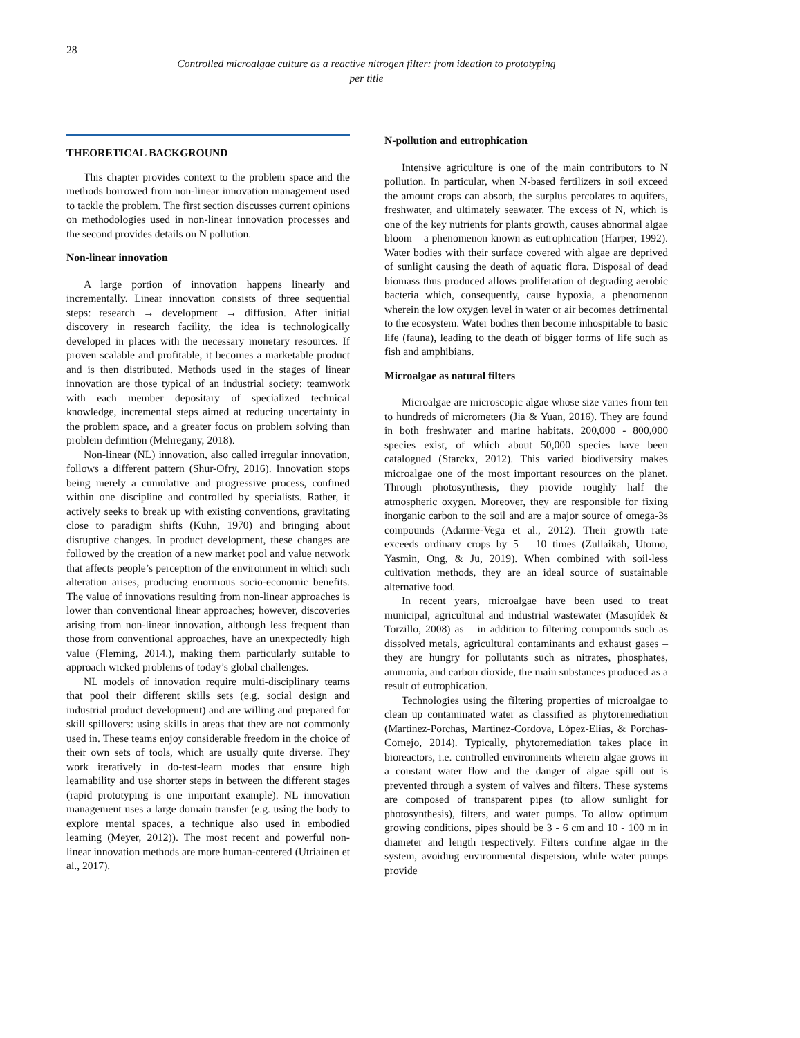28
Controlled microalgae culture as a reactive nitrogen filter: from ideation to prototyping
per title
THEORETICAL BACKGROUND
This chapter provides context to the problem space and the methods borrowed from non-linear innovation management used to tackle the problem. The first section discusses current opinions on methodologies used in non-linear innovation processes and the second provides details on N pollution.
Non-linear innovation
A large portion of innovation happens linearly and incrementally. Linear innovation consists of three sequential steps: research → development → diffusion. After initial discovery in research facility, the idea is technologically developed in places with the necessary monetary resources. If proven scalable and profitable, it becomes a marketable product and is then distributed. Methods used in the stages of linear innovation are those typical of an industrial society: teamwork with each member depositary of specialized technical knowledge, incremental steps aimed at reducing uncertainty in the problem space, and a greater focus on problem solving than problem definition (Mehregany, 2018).
Non-linear (NL) innovation, also called irregular innovation, follows a different pattern (Shur-Ofry, 2016). Innovation stops being merely a cumulative and progressive process, confined within one discipline and controlled by specialists. Rather, it actively seeks to break up with existing conventions, gravitating close to paradigm shifts (Kuhn, 1970) and bringing about disruptive changes. In product development, these changes are followed by the creation of a new market pool and value network that affects people’s perception of the environment in which such alteration arises, producing enormous socio-economic benefits. The value of innovations resulting from non-linear approaches is lower than conventional linear approaches; however, discoveries arising from non-linear innovation, although less frequent than those from conventional approaches, have an unexpectedly high value (Fleming, 2014.), making them particularly suitable to approach wicked problems of today’s global challenges.
NL models of innovation require multi-disciplinary teams that pool their different skills sets (e.g. social design and industrial product development) and are willing and prepared for skill spillovers: using skills in areas that they are not commonly used in. These teams enjoy considerable freedom in the choice of their own sets of tools, which are usually quite diverse. They work iteratively in do-test-learn modes that ensure high learnability and use shorter steps in between the different stages (rapid prototyping is one important example). NL innovation management uses a large domain transfer (e.g. using the body to explore mental spaces, a technique also used in embodied learning (Meyer, 2012)). The most recent and powerful non-linear innovation methods are more human-centered (Utriainen et al., 2017).
N-pollution and eutrophication
Intensive agriculture is one of the main contributors to N pollution. In particular, when N-based fertilizers in soil exceed the amount crops can absorb, the surplus percolates to aquifers, freshwater, and ultimately seawater. The excess of N, which is one of the key nutrients for plants growth, causes abnormal algae bloom – a phenomenon known as eutrophication (Harper, 1992). Water bodies with their surface covered with algae are deprived of sunlight causing the death of aquatic flora. Disposal of dead biomass thus produced allows proliferation of degrading aerobic bacteria which, consequently, cause hypoxia, a phenomenon wherein the low oxygen level in water or air becomes detrimental to the ecosystem. Water bodies then become inhospitable to basic life (fauna), leading to the death of bigger forms of life such as fish and amphibians.
Microalgae as natural filters
Microalgae are microscopic algae whose size varies from ten to hundreds of micrometers (Jia & Yuan, 2016). They are found in both freshwater and marine habitats. 200,000 - 800,000 species exist, of which about 50,000 species have been catalogued (Starckx, 2012). This varied biodiversity makes microalgae one of the most important resources on the planet. Through photosynthesis, they provide roughly half the atmospheric oxygen. Moreover, they are responsible for fixing inorganic carbon to the soil and are a major source of omega-3s compounds (Adarme-Vega et al., 2012). Their growth rate exceeds ordinary crops by 5 – 10 times (Zullaikah, Utomo, Yasmin, Ong, & Ju, 2019). When combined with soil-less cultivation methods, they are an ideal source of sustainable alternative food.
In recent years, microalgae have been used to treat municipal, agricultural and industrial wastewater (Masojídek & Torzillo, 2008) as – in addition to filtering compounds such as dissolved metals, agricultural contaminants and exhaust gases – they are hungry for pollutants such as nitrates, phosphates, ammonia, and carbon dioxide, the main substances produced as a result of eutrophication.
Technologies using the filtering properties of microalgae to clean up contaminated water as classified as phytoremediation (Martinez-Porchas, Martinez-Cordova, López-Elías, & Porchas-Cornejo, 2014). Typically, phytoremediation takes place in bioreactors, i.e. controlled environments wherein algae grows in a constant water flow and the danger of algae spill out is prevented through a system of valves and filters. These systems are composed of transparent pipes (to allow sunlight for photosynthesis), filters, and water pumps. To allow optimum growing conditions, pipes should be 3 - 6 cm and 10 - 100 m in diameter and length respectively. Filters confine algae in the system, avoiding environmental dispersion, while water pumps provide